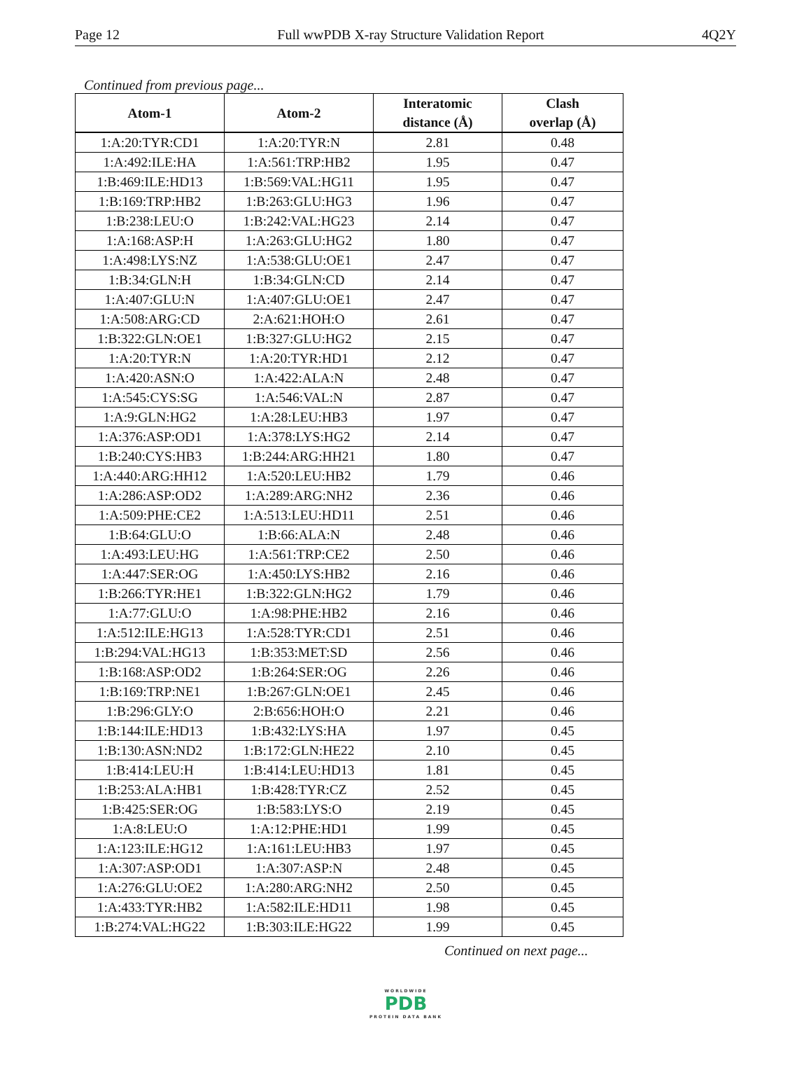Page 12 Full wwPDB X-ray Structure Validation Report 4Q2Y
Continued from previous page...
| Atom-1 | Atom-2 | Interatomic distance (Å) | Clash overlap (Å) |
| --- | --- | --- | --- |
| 1:A:20:TYR:CD1 | 1:A:20:TYR:N | 2.81 | 0.48 |
| 1:A:492:ILE:HA | 1:A:561:TRP:HB2 | 1.95 | 0.47 |
| 1:B:469:ILE:HD13 | 1:B:569:VAL:HG11 | 1.95 | 0.47 |
| 1:B:169:TRP:HB2 | 1:B:263:GLU:HG3 | 1.96 | 0.47 |
| 1:B:238:LEU:O | 1:B:242:VAL:HG23 | 2.14 | 0.47 |
| 1:A:168:ASP:H | 1:A:263:GLU:HG2 | 1.80 | 0.47 |
| 1:A:498:LYS:NZ | 1:A:538:GLU:OE1 | 2.47 | 0.47 |
| 1:B:34:GLN:H | 1:B:34:GLN:CD | 2.14 | 0.47 |
| 1:A:407:GLU:N | 1:A:407:GLU:OE1 | 2.47 | 0.47 |
| 1:A:508:ARG:CD | 2:A:621:HOH:O | 2.61 | 0.47 |
| 1:B:322:GLN:OE1 | 1:B:327:GLU:HG2 | 2.15 | 0.47 |
| 1:A:20:TYR:N | 1:A:20:TYR:HD1 | 2.12 | 0.47 |
| 1:A:420:ASN:O | 1:A:422:ALA:N | 2.48 | 0.47 |
| 1:A:545:CYS:SG | 1:A:546:VAL:N | 2.87 | 0.47 |
| 1:A:9:GLN:HG2 | 1:A:28:LEU:HB3 | 1.97 | 0.47 |
| 1:A:376:ASP:OD1 | 1:A:378:LYS:HG2 | 2.14 | 0.47 |
| 1:B:240:CYS:HB3 | 1:B:244:ARG:HH21 | 1.80 | 0.47 |
| 1:A:440:ARG:HH12 | 1:A:520:LEU:HB2 | 1.79 | 0.46 |
| 1:A:286:ASP:OD2 | 1:A:289:ARG:NH2 | 2.36 | 0.46 |
| 1:A:509:PHE:CE2 | 1:A:513:LEU:HD11 | 2.51 | 0.46 |
| 1:B:64:GLU:O | 1:B:66:ALA:N | 2.48 | 0.46 |
| 1:A:493:LEU:HG | 1:A:561:TRP:CE2 | 2.50 | 0.46 |
| 1:A:447:SER:OG | 1:A:450:LYS:HB2 | 2.16 | 0.46 |
| 1:B:266:TYR:HE1 | 1:B:322:GLN:HG2 | 1.79 | 0.46 |
| 1:A:77:GLU:O | 1:A:98:PHE:HB2 | 2.16 | 0.46 |
| 1:A:512:ILE:HG13 | 1:A:528:TYR:CD1 | 2.51 | 0.46 |
| 1:B:294:VAL:HG13 | 1:B:353:MET:SD | 2.56 | 0.46 |
| 1:B:168:ASP:OD2 | 1:B:264:SER:OG | 2.26 | 0.46 |
| 1:B:169:TRP:NE1 | 1:B:267:GLN:OE1 | 2.45 | 0.46 |
| 1:B:296:GLY:O | 2:B:656:HOH:O | 2.21 | 0.46 |
| 1:B:144:ILE:HD13 | 1:B:432:LYS:HA | 1.97 | 0.45 |
| 1:B:130:ASN:ND2 | 1:B:172:GLN:HE22 | 2.10 | 0.45 |
| 1:B:414:LEU:H | 1:B:414:LEU:HD13 | 1.81 | 0.45 |
| 1:B:253:ALA:HB1 | 1:B:428:TYR:CZ | 2.52 | 0.45 |
| 1:B:425:SER:OG | 1:B:583:LYS:O | 2.19 | 0.45 |
| 1:A:8:LEU:O | 1:A:12:PHE:HD1 | 1.99 | 0.45 |
| 1:A:123:ILE:HG12 | 1:A:161:LEU:HB3 | 1.97 | 0.45 |
| 1:A:307:ASP:OD1 | 1:A:307:ASP:N | 2.48 | 0.45 |
| 1:A:276:GLU:OE2 | 1:A:280:ARG:NH2 | 2.50 | 0.45 |
| 1:A:433:TYR:HB2 | 1:A:582:ILE:HD11 | 1.98 | 0.45 |
| 1:B:274:VAL:HG22 | 1:B:303:ILE:HG22 | 1.99 | 0.45 |
Continued on next page...
WORLDWIDE
PDB
PROTEIN DATA BANK